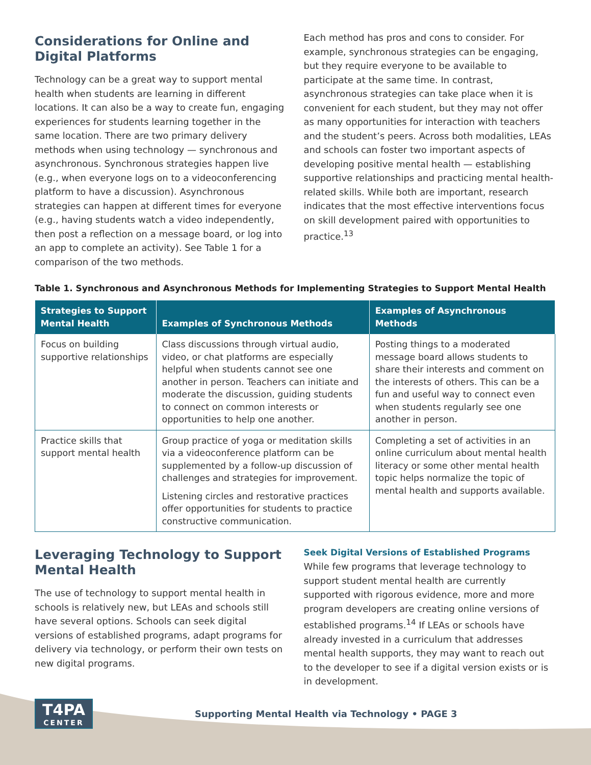Considerations for Online and Digital Platforms
Technology can be a great way to support mental health when students are learning in different locations. It can also be a way to create fun, engaging experiences for students learning together in the same location. There are two primary delivery methods when using technology — synchronous and asynchronous. Synchronous strategies happen live (e.g., when everyone logs on to a videoconferencing platform to have a discussion). Asynchronous strategies can happen at different times for everyone (e.g., having students watch a video independently, then post a reflection on a message board, or log into an app to complete an activity). See Table 1 for a comparison of the two methods.
Each method has pros and cons to consider. For example, synchronous strategies can be engaging, but they require everyone to be available to participate at the same time. In contrast, asynchronous strategies can take place when it is convenient for each student, but they may not offer as many opportunities for interaction with teachers and the student’s peers. Across both modalities, LEAs and schools can foster two important aspects of developing positive mental health — establishing supportive relationships and practicing mental health-related skills. While both are important, research indicates that the most effective interventions focus on skill development paired with opportunities to practice.<sup>13</sup>
Table 1. Synchronous and Asynchronous Methods for Implementing Strategies to Support Mental Health
| Strategies to Support Mental Health | Examples of Synchronous Methods | Examples of Asynchronous Methods |
| --- | --- | --- |
| Focus on building supportive relationships | Class discussions through virtual audio, video, or chat platforms are especially helpful when students cannot see one another in person. Teachers can initiate and moderate the discussion, guiding students to connect on common interests or opportunities to help one another. | Posting things to a moderated message board allows students to share their interests and comment on the interests of others. This can be a fun and useful way to connect even when students regularly see one another in person. |
| Practice skills that support mental health | Group practice of yoga or meditation skills via a videoconference platform can be supplemented by a follow-up discussion of challenges and strategies for improvement. Listening circles and restorative practices offer opportunities for students to practice constructive communication. | Completing a set of activities in an online curriculum about mental health literacy or some other mental health topic helps normalize the topic of mental health and supports available. |
Leveraging Technology to Support Mental Health
The use of technology to support mental health in schools is relatively new, but LEAs and schools still have several options. Schools can seek digital versions of established programs, adapt programs for delivery via technology, or perform their own tests on new digital programs.
Seek Digital Versions of Established Programs
While few programs that leverage technology to support student mental health are currently supported with rigorous evidence, more and more program developers are creating online versions of established programs.<sup>14</sup> If LEAs or schools have already invested in a curriculum that addresses mental health supports, they may want to reach out to the developer to see if a digital version exists or is in development.
T4PA
CENTER
Supporting Mental Health via Technology • PAGE 3